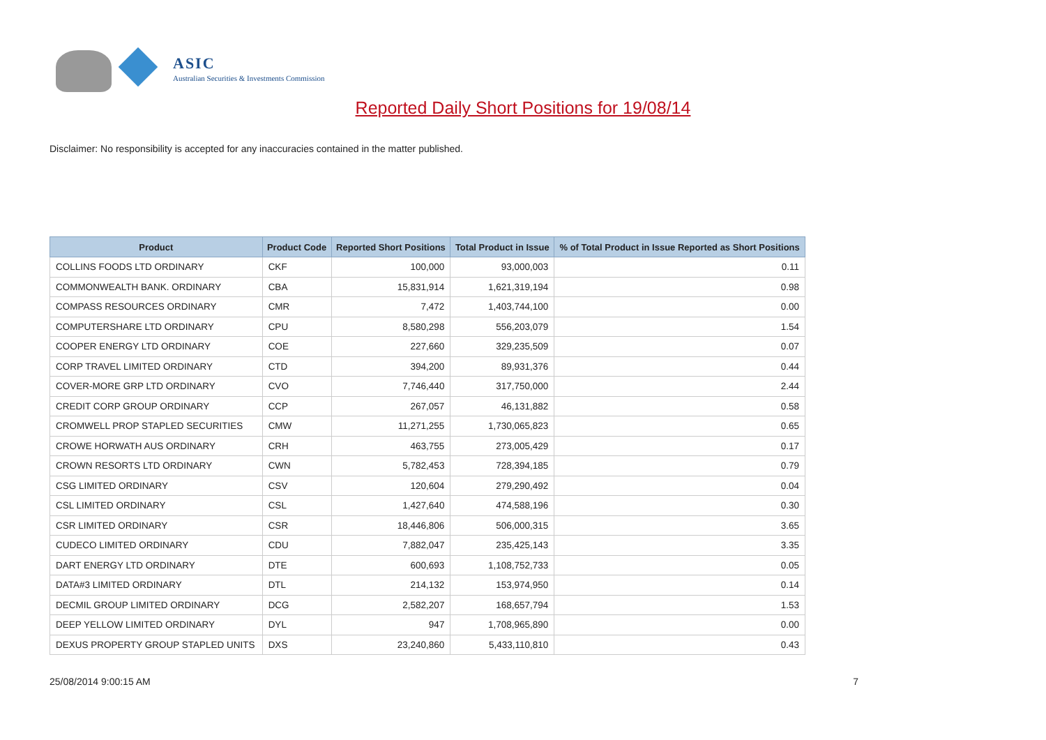ASIC
Australian Securities & Investments Commission
Reported Daily Short Positions for 19/08/14
Disclaimer: No responsibility is accepted for any inaccuracies contained in the matter published.
| Product | Product Code | Reported Short Positions | Total Product in Issue | % of Total Product in Issue Reported as Short Positions |
| --- | --- | --- | --- | --- |
| COLLINS FOODS LTD ORDINARY | CKF | 100,000 | 93,000,003 | 0.11 |
| COMMONWEALTH BANK. ORDINARY | CBA | 15,831,914 | 1,621,319,194 | 0.98 |
| COMPASS RESOURCES ORDINARY | CMR | 7,472 | 1,403,744,100 | 0.00 |
| COMPUTERSHARE LTD ORDINARY | CPU | 8,580,298 | 556,203,079 | 1.54 |
| COOPER ENERGY LTD ORDINARY | COE | 227,660 | 329,235,509 | 0.07 |
| CORP TRAVEL LIMITED ORDINARY | CTD | 394,200 | 89,931,376 | 0.44 |
| COVER-MORE GRP LTD ORDINARY | CVO | 7,746,440 | 317,750,000 | 2.44 |
| CREDIT CORP GROUP ORDINARY | CCP | 267,057 | 46,131,882 | 0.58 |
| CROMWELL PROP STAPLED SECURITIES | CMW | 11,271,255 | 1,730,065,823 | 0.65 |
| CROWE HORWATH AUS ORDINARY | CRH | 463,755 | 273,005,429 | 0.17 |
| CROWN RESORTS LTD ORDINARY | CWN | 5,782,453 | 728,394,185 | 0.79 |
| CSG LIMITED ORDINARY | CSV | 120,604 | 279,290,492 | 0.04 |
| CSL LIMITED ORDINARY | CSL | 1,427,640 | 474,588,196 | 0.30 |
| CSR LIMITED ORDINARY | CSR | 18,446,806 | 506,000,315 | 3.65 |
| CUDECO LIMITED ORDINARY | CDU | 7,882,047 | 235,425,143 | 3.35 |
| DART ENERGY LTD ORDINARY | DTE | 600,693 | 1,108,752,733 | 0.05 |
| DATA#3 LIMITED ORDINARY | DTL | 214,132 | 153,974,950 | 0.14 |
| DECMIL GROUP LIMITED ORDINARY | DCG | 2,582,207 | 168,657,794 | 1.53 |
| DEEP YELLOW LIMITED ORDINARY | DYL | 947 | 1,708,965,890 | 0.00 |
| DEXUS PROPERTY GROUP STAPLED UNITS | DXS | 23,240,860 | 5,433,110,810 | 0.43 |
25/08/2014 9:00:15 AM 7